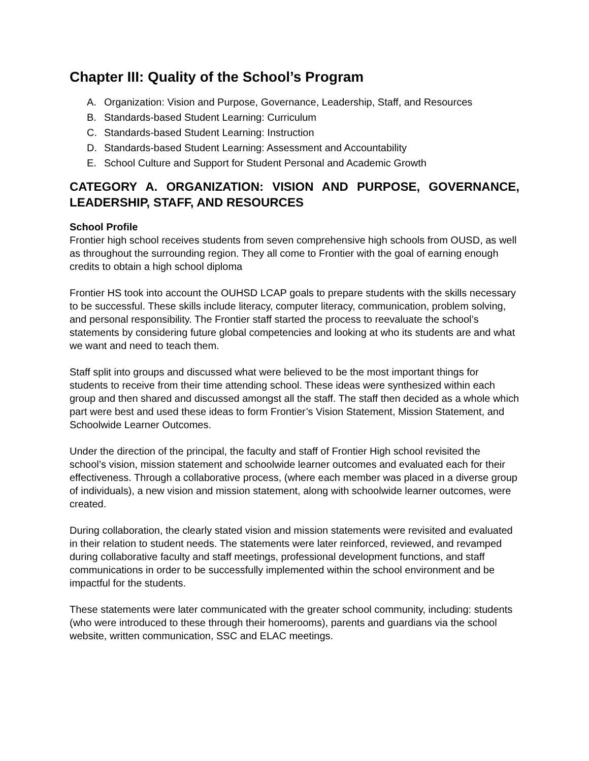Chapter III: Quality of the School’s Program
A. Organization: Vision and Purpose, Governance, Leadership, Staff, and Resources
B. Standards-based Student Learning: Curriculum
C. Standards-based Student Learning: Instruction
D. Standards-based Student Learning: Assessment and Accountability
E. School Culture and Support for Student Personal and Academic Growth
CATEGORY A. ORGANIZATION: VISION AND PURPOSE, GOVERNANCE, LEADERSHIP, STAFF, AND RESOURCES
School Profile
Frontier high school receives students from seven comprehensive high schools from OUSD, as well as throughout the surrounding region. They all come to Frontier with the goal of earning enough credits to obtain a high school diploma
Frontier HS took into account the OUHSD LCAP goals to prepare students with the skills necessary to be successful. These skills include literacy, computer literacy, communication, problem solving, and personal responsibility. The Frontier staff started the process to reevaluate the school’s statements by considering future global competencies and looking at who its students are and what we want and need to teach them.
Staff split into groups and discussed what were believed to be the most important things for students to receive from their time attending school. These ideas were synthesized within each group and then shared and discussed amongst all the staff. The staff then decided as a whole which part were best and used these ideas to form Frontier’s Vision Statement, Mission Statement, and Schoolwide Learner Outcomes.
Under the direction of the principal, the faculty and staff of Frontier High school revisited the school’s vision, mission statement and schoolwide learner outcomes and evaluated each for their effectiveness. Through a collaborative process, (where each member was placed in a diverse group of individuals), a new vision and mission statement, along with schoolwide learner outcomes, were created.
During collaboration, the clearly stated vision and mission statements were revisited and evaluated in their relation to student needs. The statements were later reinforced, reviewed, and revamped during collaborative faculty and staff meetings, professional development functions, and staff communications in order to be successfully implemented within the school environment and be impactful for the students.
These statements were later communicated with the greater school community, including: students (who were introduced to these through their homerooms), parents and guardians via the school website, written communication, SSC and ELAC meetings.